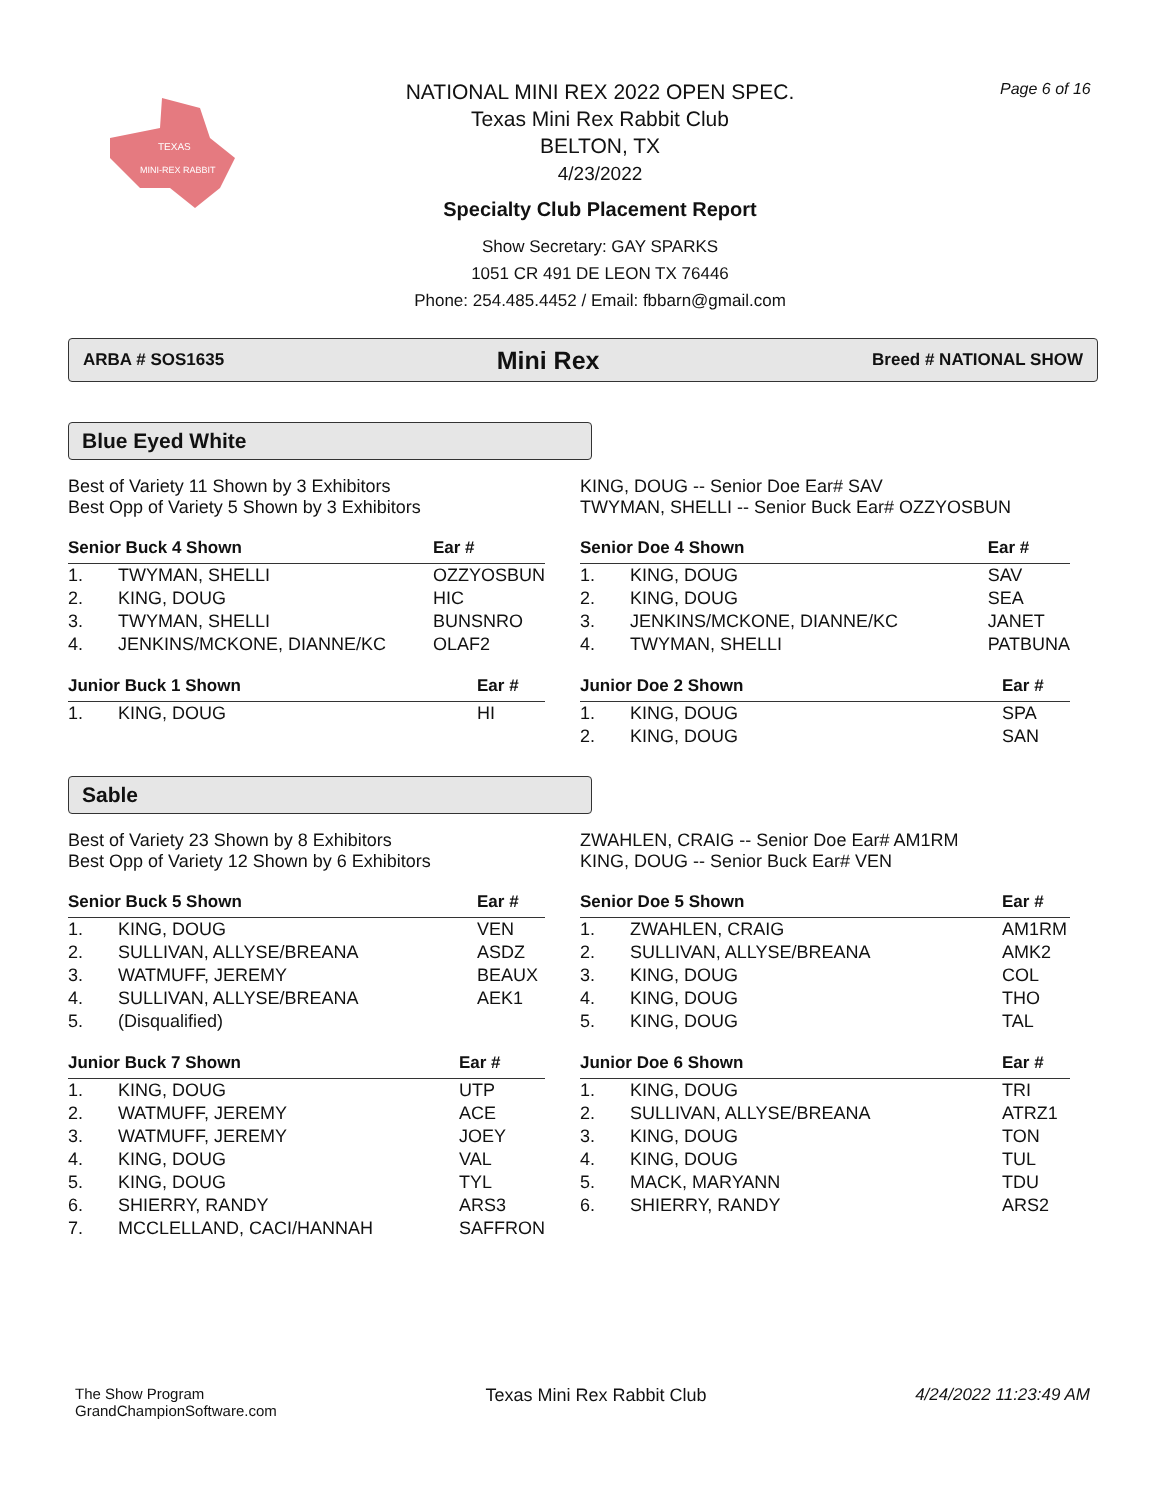TEXAS
MINI-REX RABBIT
NATIONAL MINI REX 2022 OPEN SPEC.
Texas Mini Rex Rabbit Club
BELTON, TX
4/23/2022
Specialty Club Placement Report
Show Secretary: GAY SPARKS
1051 CR 491 DE LEON TX 76446
Phone: 254.485.4452 / Email: fbbarn@gmail.com
Page 6 of 16
ARBA # SOS1635 Mini Rex Breed # NATIONAL SHOW
Blue Eyed White
Best of Variety 11 Shown by 3 Exhibitors
Best Opp of Variety 5 Shown by 3 Exhibitors
| Senior Buck 4 Shown | | Ear # |
| --- | --- | --- |
| 1. | TWYMAN, SHELLI | OZZYOSBUN |
| 2. | KING, DOUG | HIC |
| 3. | TWYMAN, SHELLI | BUNSNRO |
| 4. | JENKINS/MCKONE, DIANNE/KC | OLAF2 |
| Junior Buck 1 Shown | | Ear # |
| --- | --- | --- |
| 1. | KING, DOUG | HI |
KING, DOUG -- Senior Doe Ear# SAV
TWYMAN, SHELLI -- Senior Buck Ear# OZZYOSBUN
| Senior Doe 4 Shown | | Ear # |
| --- | --- | --- |
| 1. | KING, DOUG | SAV |
| 2. | KING, DOUG | SEA |
| 3. | JENKINS/MCKONE, DIANNE/KC | JANET |
| 4. | TWYMAN, SHELLI | PATBUNA |
| Junior Doe 2 Shown | | Ear # |
| --- | --- | --- |
| 1. | KING, DOUG | SPA |
| 2. | KING, DOUG | SAN |
Sable
Best of Variety 23 Shown by 8 Exhibitors
Best Opp of Variety 12 Shown by 6 Exhibitors
| Senior Buck 5 Shown | | Ear # |
| --- | --- | --- |
| 1. | KING, DOUG | VEN |
| 2. | SULLIVAN, ALLYSE/BREANA | ASDZ |
| 3. | WATMUFF, JEREMY | BEAUX |
| 4. | SULLIVAN, ALLYSE/BREANA | AEK1 |
| 5. | (Disqualified) | |
| Junior Buck 7 Shown | | Ear # |
| --- | --- | --- |
| 1. | KING, DOUG | UTP |
| 2. | WATMUFF, JEREMY | ACE |
| 3. | WATMUFF, JEREMY | JOEY |
| 4. | KING, DOUG | VAL |
| 5. | KING, DOUG | TYL |
| 6. | SHIERRY, RANDY | ARS3 |
| 7. | MCCLELLAND, CACI/HANNAH | SAFFRON |
ZWAHLEN, CRAIG -- Senior Doe Ear# AM1RM
KING, DOUG -- Senior Buck Ear# VEN
| Senior Doe 5 Shown | | Ear # |
| --- | --- | --- |
| 1. | ZWAHLEN, CRAIG | AM1RM |
| 2. | SULLIVAN, ALLYSE/BREANA | AMK2 |
| 3. | KING, DOUG | COL |
| 4. | KING, DOUG | THO |
| 5. | KING, DOUG | TAL |
| Junior Doe 6 Shown | | Ear # |
| --- | --- | --- |
| 1. | KING, DOUG | TRI |
| 2. | SULLIVAN, ALLYSE/BREANA | ATRZ1 |
| 3. | KING, DOUG | TON |
| 4. | KING, DOUG | TUL |
| 5. | MACK, MARYANN | TDU |
| 6. | SHIERRY, RANDY | ARS2 |
The Show Program
GrandChampionSoftware.com
Texas Mini Rex Rabbit Club 4/24/2022 11:23:49 AM